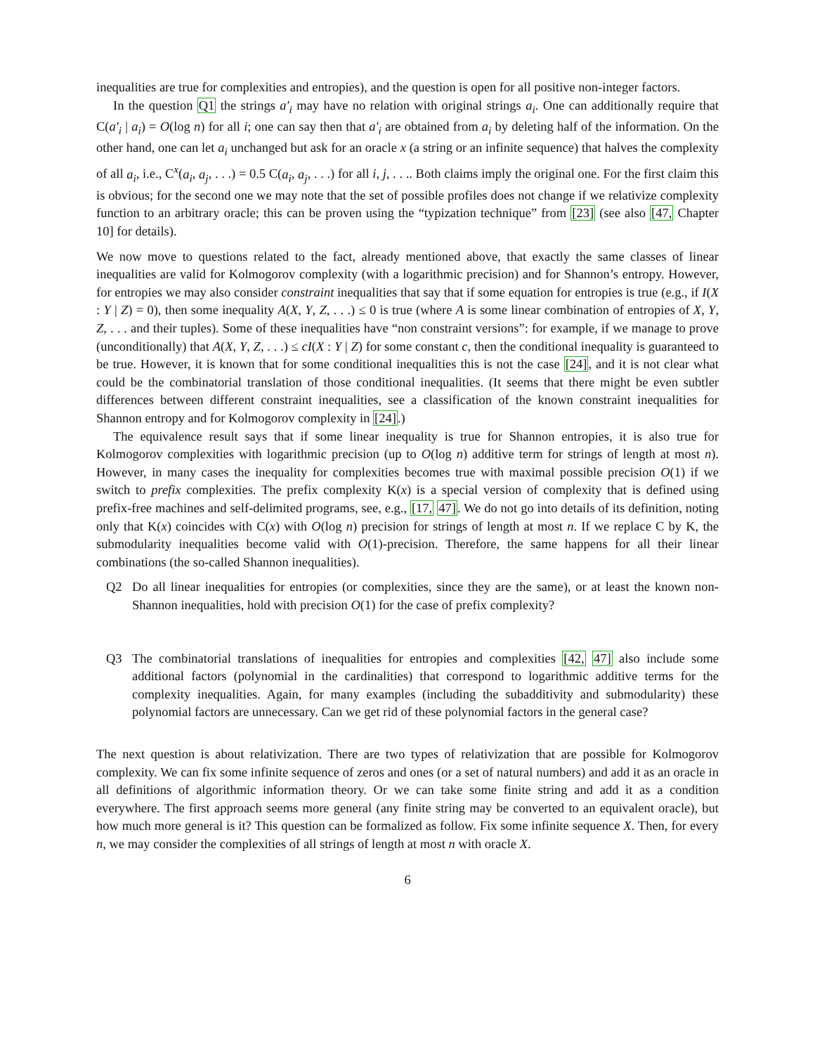inequalities are true for complexities and entropies), and the question is open for all positive non-integer factors.
In the question Q1 the strings a′<sub>i</sub> may have no relation with original strings a<sub>i</sub>. One can additionally require that C(a′<sub>i</sub> | a<sub>i</sub>) = O(log n) for all i; one can say then that a′<sub>i</sub> are obtained from a<sub>i</sub> by deleting half of the information. On the other hand, one can let a<sub>i</sub> unchanged but ask for an oracle x (a string or an infinite sequence) that halves the complexity of all a<sub>i</sub>, i.e., C<sup>x</sup>(a<sub>i</sub>, a<sub>j</sub>, . . .) = 0.5 C(a<sub>i</sub>, a<sub>j</sub>, . . .) for all i, j, . . .. Both claims imply the original one. For the first claim this is obvious; for the second one we may note that the set of possible profiles does not change if we relativize complexity function to an arbitrary oracle; this can be proven using the “typization technique” from [23] (see also [47, Chapter 10] for details).
We now move to questions related to the fact, already mentioned above, that exactly the same classes of linear inequalities are valid for Kolmogorov complexity (with a logarithmic precision) and for Shannon’s entropy. However, for entropies we may also consider constraint inequalities that say that if some equation for entropies is true (e.g., if I(X : Y | Z) = 0), then some inequality A(X, Y, Z, . . .) ≤ 0 is true (where A is some linear combination of entropies of X, Y, Z, . . . and their tuples). Some of these inequalities have “non constraint versions”: for example, if we manage to prove (unconditionally) that A(X, Y, Z, . . .) ≤ cI(X : Y | Z) for some constant c, then the conditional inequality is guaranteed to be true. However, it is known that for some conditional inequalities this is not the case [24], and it is not clear what could be the combinatorial translation of those conditional inequalities. (It seems that there might be even subtler differences between different constraint inequalities, see a classification of the known constraint inequalities for Shannon entropy and for Kolmogorov complexity in [24].)
The equivalence result says that if some linear inequality is true for Shannon entropies, it is also true for Kolmogorov complexities with logarithmic precision (up to O(log n) additive term for strings of length at most n). However, in many cases the inequality for complexities becomes true with maximal possible precision O(1) if we switch to prefix complexities. The prefix complexity K(x) is a special version of complexity that is defined using prefix-free machines and self-delimited programs, see, e.g., [17, 47]. We do not go into details of its definition, noting only that K(x) coincides with C(x) with O(log n) precision for strings of length at most n. If we replace C by K, the submodularity inequalities become valid with O(1)-precision. Therefore, the same happens for all their linear combinations (the so-called Shannon inequalities).
Q2 Do all linear inequalities for entropies (or complexities, since they are the same), or at least the known non-Shannon inequalities, hold with precision O(1) for the case of prefix complexity?
Q3 The combinatorial translations of inequalities for entropies and complexities [42, 47] also include some additional factors (polynomial in the cardinalities) that correspond to logarithmic additive terms for the complexity inequalities. Again, for many examples (including the subadditivity and submodularity) these polynomial factors are unnecessary. Can we get rid of these polynomial factors in the general case?
The next question is about relativization. There are two types of relativization that are possible for Kolmogorov complexity. We can fix some infinite sequence of zeros and ones (or a set of natural numbers) and add it as an oracle in all definitions of algorithmic information theory. Or we can take some finite string and add it as a condition everywhere. The first approach seems more general (any finite string may be converted to an equivalent oracle), but how much more general is it? This question can be formalized as follow. Fix some infinite sequence X. Then, for every n, we may consider the complexities of all strings of length at most n with oracle X.
6